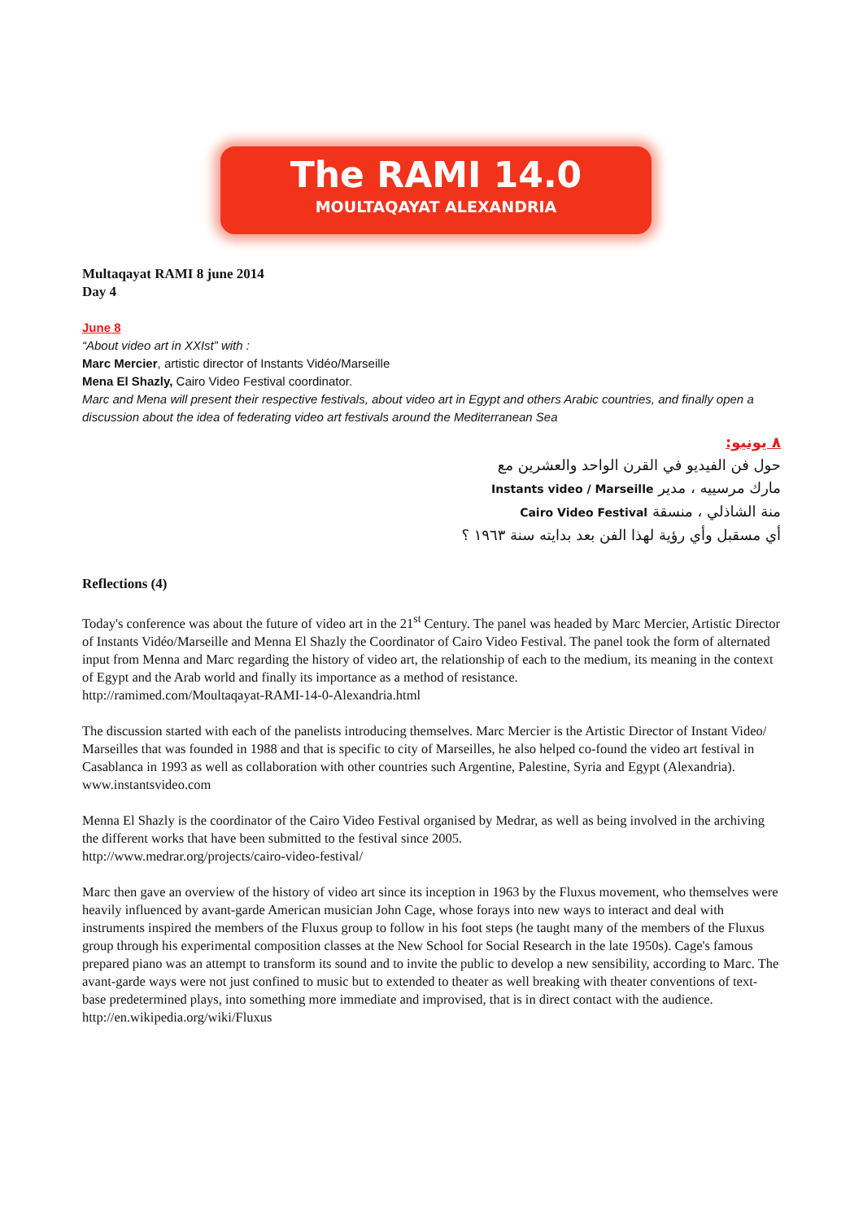The RAMI 14.0
MOULTAQAYAT ALEXANDRIA
Multaqayat RAMI 8 june 2014
Day 4
June 8
“About video art in XXIst” with :
Marc Mercier, artistic director of Instants Vidéo/Marseille
Mena El Shazly, Cairo Video Festival coordinator.
Marc and Mena will present their respective festivals, about video art in Egypt and others Arabic countries, and finally open a discussion about the idea of federating video art festivals around the Mediterranean Sea
٨ يونيو:
حول فن الفيديو في القرن الواحد والعشرين مع
مارك مرسييه ، مدير Instants video / Marseille
منة الشاذلي ، منسقة Cairo Video Festival
أي مسقبل وأي رؤية لهذا الفن بعد بدايته سنة ١٩٦٣ ؟
Reflections (4)
Today's conference was about the future of video art in the 21<sup>st</sup> Century. The panel was headed by Marc Mercier, Artistic Director of Instants Vidéo/Marseille and Menna El Shazly the Coordinator of Cairo Video Festival. The panel took the form of alternated input from Menna and Marc regarding the history of video art, the relationship of each to the medium, its meaning in the context of Egypt and the Arab world and finally its importance as a method of resistance.
http://ramimed.com/Moultaqayat-RAMI-14-0-Alexandria.html
The discussion started with each of the panelists introducing themselves. Marc Mercier is the Artistic Director of Instant Video/ Marseilles that was founded in 1988 and that is specific to city of Marseilles, he also helped co-found the video art festival in Casablanca in 1993 as well as collaboration with other countries such Argentine, Palestine, Syria and Egypt (Alexandria).
www.instantsvideo.com
Menna El Shazly is the coordinator of the Cairo Video Festival organised by Medrar, as well as being involved in the archiving the different works that have been submitted to the festival since 2005.
http://www.medrar.org/projects/cairo-video-festival/
Marc then gave an overview of the history of video art since its inception in 1963 by the Fluxus movement, who themselves were heavily influenced by avant-garde American musician John Cage, whose forays into new ways to interact and deal with instruments inspired the members of the Fluxus group to follow in his foot steps (he taught many of the members of the Fluxus group through his experimental composition classes at the New School for Social Research in the late 1950s). Cage's famous prepared piano was an attempt to transform its sound and to invite the public to develop a new sensibility, according to Marc. The avant-garde ways were not just confined to music but to extended to theater as well breaking with theater conventions of text-base predetermined plays, into something more immediate and improvised, that is in direct contact with the audience.
http://en.wikipedia.org/wiki/Fluxus